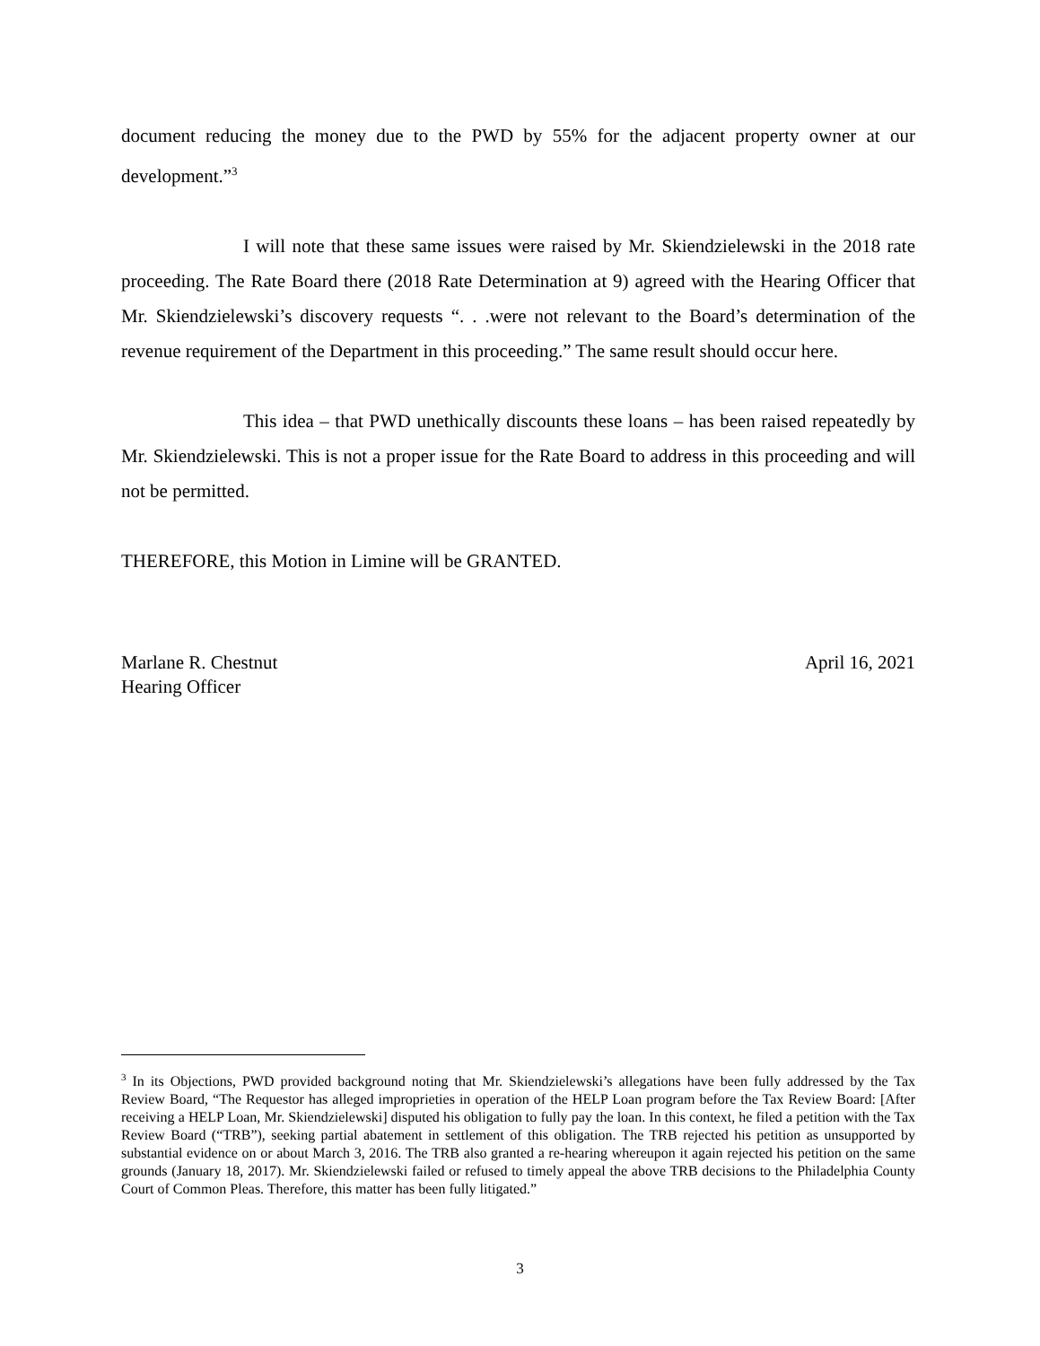document reducing the money due to the PWD by 55% for the adjacent property owner at our development.”<sup>3</sup>
I will note that these same issues were raised by Mr. Skiendzielewski in the 2018 rate proceeding. The Rate Board there (2018 Rate Determination at 9) agreed with the Hearing Officer that Mr. Skiendzielewski’s discovery requests “. . .were not relevant to the Board’s determination of the revenue requirement of the Department in this proceeding.” The same result should occur here.
This idea – that PWD unethically discounts these loans – has been raised repeatedly by Mr. Skiendzielewski. This is not a proper issue for the Rate Board to address in this proceeding and will not be permitted.
THEREFORE, this Motion in Limine will be GRANTED.
Marlane R. Chestnut
Hearing Officer
April 16, 2021
<sup>3</sup> In its Objections, PWD provided background noting that Mr. Skiendzielewski’s allegations have been fully addressed by the Tax Review Board, “The Requestor has alleged improprieties in operation of the HELP Loan program before the Tax Review Board: [After receiving a HELP Loan, Mr. Skiendzielewski] disputed his obligation to fully pay the loan. In this context, he filed a petition with the Tax Review Board (“TRB”), seeking partial abatement in settlement of this obligation. The TRB rejected his petition as unsupported by substantial evidence on or about March 3, 2016. The TRB also granted a re-hearing whereupon it again rejected his petition on the same grounds (January 18, 2017). Mr. Skiendzielewski failed or refused to timely appeal the above TRB decisions to the Philadelphia County Court of Common Pleas. Therefore, this matter has been fully litigated.”
3